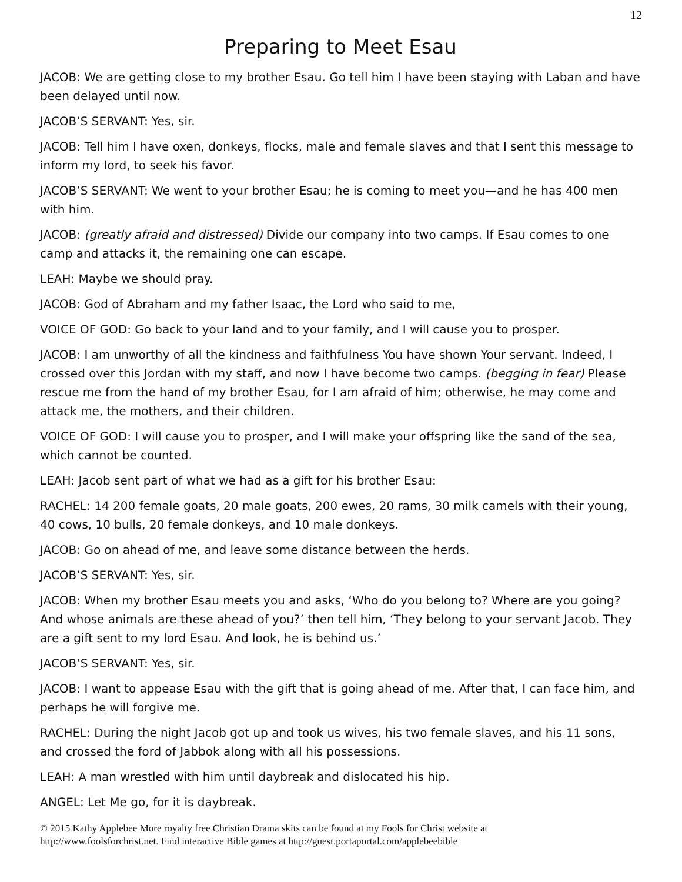12
Preparing to Meet Esau
JACOB: We are getting close to my brother Esau. Go tell him I have been staying with Laban and have been delayed until now.
JACOB’S SERVANT: Yes, sir.
JACOB: Tell him I have oxen, donkeys, flocks, male and female slaves and that I sent this message to inform my lord, to seek his favor.
JACOB’S SERVANT: We went to your brother Esau; he is coming to meet you—and he has 400 men with him.
JACOB: (greatly afraid and distressed) Divide our company into two camps. If Esau comes to one camp and attacks it, the remaining one can escape.
LEAH: Maybe we should pray.
JACOB: God of Abraham and my father Isaac, the Lord who said to me,
VOICE OF GOD: Go back to your land and to your family, and I will cause you to prosper.
JACOB: I am unworthy of all the kindness and faithfulness You have shown Your servant. Indeed, I crossed over this Jordan with my staff, and now I have become two camps. (begging in fear) Please rescue me from the hand of my brother Esau, for I am afraid of him; otherwise, he may come and attack me, the mothers, and their children.
VOICE OF GOD: I will cause you to prosper, and I will make your offspring like the sand of the sea, which cannot be counted.
LEAH: Jacob sent part of what we had as a gift for his brother Esau:
RACHEL: 14 200 female goats, 20 male goats, 200 ewes, 20 rams, 30 milk camels with their young, 40 cows, 10 bulls, 20 female donkeys, and 10 male donkeys.
JACOB: Go on ahead of me, and leave some distance between the herds.
JACOB’S SERVANT: Yes, sir.
JACOB: When my brother Esau meets you and asks, ‘Who do you belong to? Where are you going? And whose animals are these ahead of you?’ then tell him, ‘They belong to your servant Jacob. They are a gift sent to my lord Esau. And look, he is behind us.’
JACOB’S SERVANT: Yes, sir.
JACOB: I want to appease Esau with the gift that is going ahead of me. After that, I can face him, and perhaps he will forgive me.
RACHEL: During the night Jacob got up and took us wives, his two female slaves, and his 11 sons, and crossed the ford of Jabbok along with all his possessions.
LEAH: A man wrestled with him until daybreak and dislocated his hip.
ANGEL: Let Me go, for it is daybreak.
© 2015 Kathy Applebee More royalty free Christian Drama skits can be found at my Fools for Christ website at
http://www.foolsforchrist.net. Find interactive Bible games at http://guest.portaportal.com/applebeebible